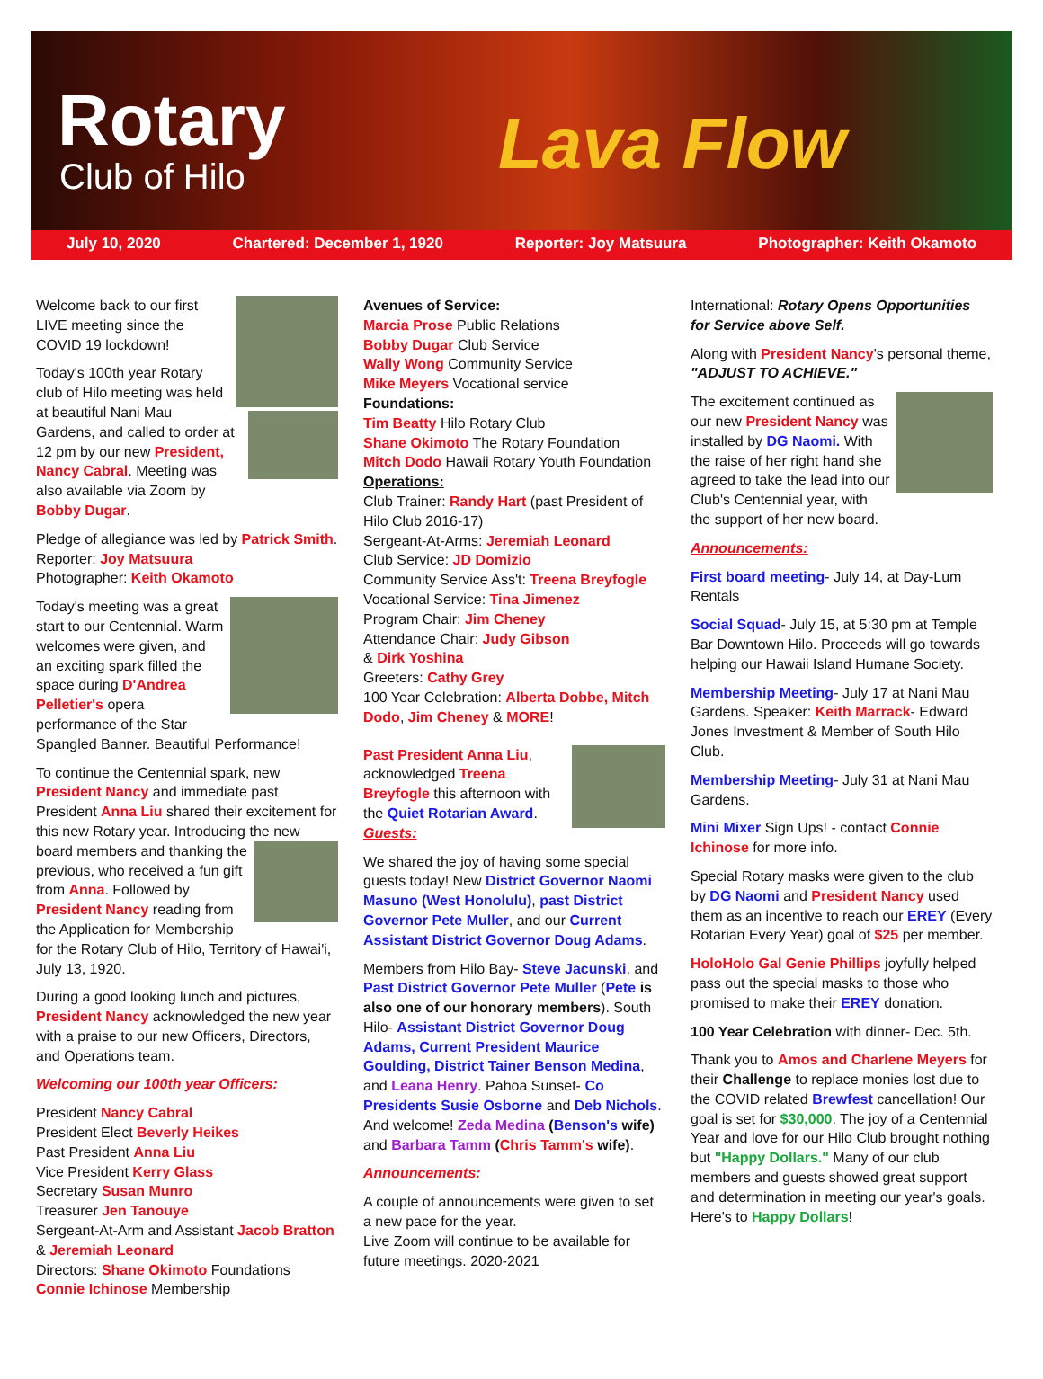Rotary
Club of Hilo
Lava Flow
July 10, 2020 Chartered: December 1, 1920 Reporter: Joy Matsuura Photographer: Keith Okamoto
Welcome back to our first LIVE meeting since the COVID 19 lockdown!
Today's 100th year Rotary club of Hilo meeting was held at beautiful Nani Mau Gardens, and called to order at 12 pm by our new President, Nancy Cabral. Meeting was also available via Zoom by Bobby Dugar.
Pledge of allegiance was led by Patrick Smith.
Reporter: Joy Matsuura
Photographer: Keith Okamoto
Today's meeting was a great start to our Centennial. Warm welcomes were given, and an exciting spark filled the space during D'Andrea Pelletier's opera performance of the Star Spangled Banner. Beautiful Performance!
To continue the Centennial spark, new President Nancy and immediate past President Anna Liu shared their excitement for this new Rotary year. Introducing the new board members and thanking the previous, who received a fun gift from Anna. Followed by President Nancy reading from the Application for Membership for the Rotary Club of Hilo, Territory of Hawai'i, July 13, 1920.
During a good looking lunch and pictures, President Nancy acknowledged the new year with a praise to our new Officers, Directors, and Operations team.
Welcoming our 100th year Officers:
President Nancy Cabral
President Elect Beverly Heikes
Past President Anna Liu
Vice President Kerry Glass
Secretary Susan Munro
Treasurer Jen Tanouye
Sergeant-At-Arm and Assistant Jacob Bratton
& Jeremiah Leonard
Directors: Shane Okimoto Foundations
Connie Ichinose Membership
Avenues of Service:
Marcia Prose Public Relations
Bobby Dugar Club Service
Wally Wong Community Service
Mike Meyers Vocational service
Foundations:
Tim Beatty Hilo Rotary Club
Shane Okimoto The Rotary Foundation
Mitch Dodo Hawaii Rotary Youth Foundation
Operations:
Club Trainer: Randy Hart (past President of Hilo Club 2016-17)
Sergeant-At-Arms: Jeremiah Leonard
Club Service: JD Domizio
Community Service Ass't: Treena Breyfogle
Vocational Service: Tina Jimenez
Program Chair: Jim Cheney
Attendance Chair: Judy Gibson
& Dirk Yoshina
Greeters: Cathy Grey
100 Year Celebration: Alberta Dobbe, Mitch Dodo, Jim Cheney & MORE!
Past President Anna Liu, acknowledged Treena Breyfogle this afternoon with the Quiet Rotarian Award.
Guests:
We shared the joy of having some special guests today! New District Governor Naomi Masuno (West Honolulu), past District Governor Pete Muller, and our Current Assistant District Governor Doug Adams.
Members from Hilo Bay- Steve Jacunski, and Past District Governor Pete Muller (Pete is also one of our honorary members). South Hilo- Assistant District Governor Doug Adams, Current President Maurice Goulding, District Tainer Benson Medina, and Leana Henry. Pahoa Sunset- Co Presidents Susie Osborne and Deb Nichols. And welcome! Zeda Medina (Benson's wife) and Barbara Tamm (Chris Tamm's wife).
Announcements:
A couple of announcements were given to set a new pace for the year.
Live Zoom will continue to be available for future meetings. 2020-2021
International: Rotary Opens Opportunities for Service above Self.
Along with President Nancy's personal theme, "ADJUST TO ACHIEVE."
The excitement continued as our new President Nancy was installed by DG Naomi. With the raise of her right hand she agreed to take the lead into our Club's Centennial year, with the support of her new board.
Announcements:
First board meeting- July 14, at Day-Lum Rentals
Social Squad- July 15, at 5:30 pm at Temple Bar Downtown Hilo. Proceeds will go towards helping our Hawaii Island Humane Society.
Membership Meeting- July 17 at Nani Mau Gardens. Speaker: Keith Marrack- Edward Jones Investment & Member of South Hilo Club.
Membership Meeting- July 31 at Nani Mau Gardens.
Mini Mixer Sign Ups! - contact Connie Ichinose for more info.
Special Rotary masks were given to the club by DG Naomi and President Nancy used them as an incentive to reach our EREY (Every Rotarian Every Year) goal of $25 per member.
HoloHolo Gal Genie Phillips joyfully helped pass out the special masks to those who promised to make their EREY donation.
100 Year Celebration with dinner- Dec. 5th.
Thank you to Amos and Charlene Meyers for their Challenge to replace monies lost due to the COVID related Brewfest cancellation! Our goal is set for $30,000. The joy of a Centennial Year and love for our Hilo Club brought nothing but "Happy Dollars." Many of our club members and guests showed great support and determination in meeting our year's goals. Here's to Happy Dollars!